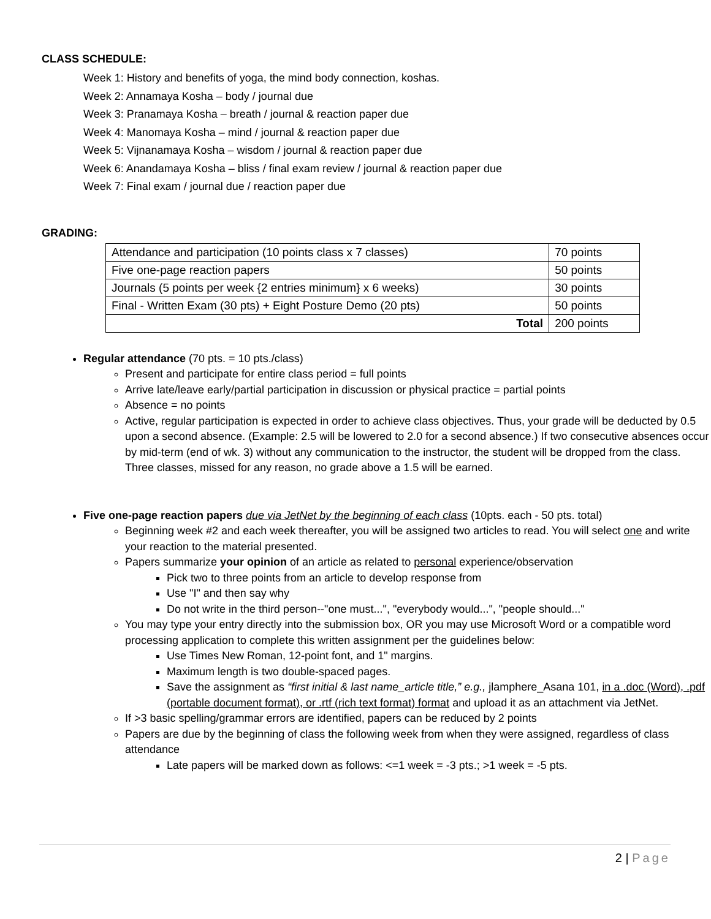CLASS SCHEDULE:
Week 1: History and benefits of yoga, the mind body connection, koshas.
Week 2: Annamaya Kosha – body / journal due
Week 3: Pranamaya Kosha – breath / journal & reaction paper due
Week 4: Manomaya Kosha – mind / journal & reaction paper due
Week 5: Vijnanamaya Kosha – wisdom / journal & reaction paper due
Week 6: Anandamaya Kosha – bliss / final exam review / journal & reaction paper due
Week 7: Final exam / journal due / reaction paper due
GRADING:
| Attendance and participation (10 points class x 7 classes) | 70 points |
| Five one-page reaction papers | 50 points |
| Journals (5 points per week {2 entries minimum} x 6 weeks) | 30 points |
| Final - Written Exam (30 pts) + Eight Posture Demo (20 pts) | 50 points |
| Total | 200 points |
Regular attendance (70 pts. = 10 pts./class)
Present and participate for entire class period = full points
Arrive late/leave early/partial participation in discussion or physical practice = partial points
Absence = no points
Active, regular participation is expected in order to achieve class objectives. Thus, your grade will be deducted by 0.5 upon a second absence. (Example: 2.5 will be lowered to 2.0 for a second absence.) If two consecutive absences occur by mid-term (end of wk. 3) without any communication to the instructor, the student will be dropped from the class. Three classes, missed for any reason, no grade above a 1.5 will be earned.
Five one-page reaction papers due via JetNet by the beginning of each class (10pts. each - 50 pts. total)
Beginning week #2 and each week thereafter, you will be assigned two articles to read. You will select one and write your reaction to the material presented.
Papers summarize your opinion of an article as related to personal experience/observation
Pick two to three points from an article to develop response from
Use "I" and then say why
Do not write in the third person--"one must...", "everybody would...", "people should..."
You may type your entry directly into the submission box, OR you may use Microsoft Word or a compatible word processing application to complete this written assignment per the guidelines below:
Use Times New Roman, 12-point font, and 1" margins.
Maximum length is two double-spaced pages.
Save the assignment as “first initial & last name_article title,” e.g., jlamphere_Asana 101, in a .doc (Word), .pdf (portable document format), or .rtf (rich text format) format and upload it as an attachment via JetNet.
If >3 basic spelling/grammar errors are identified, papers can be reduced by 2 points
Papers are due by the beginning of class the following week from when they were assigned, regardless of class attendance
Late papers will be marked down as follows: <=1 week = -3 pts.; >1 week = -5 pts.
2 | Page